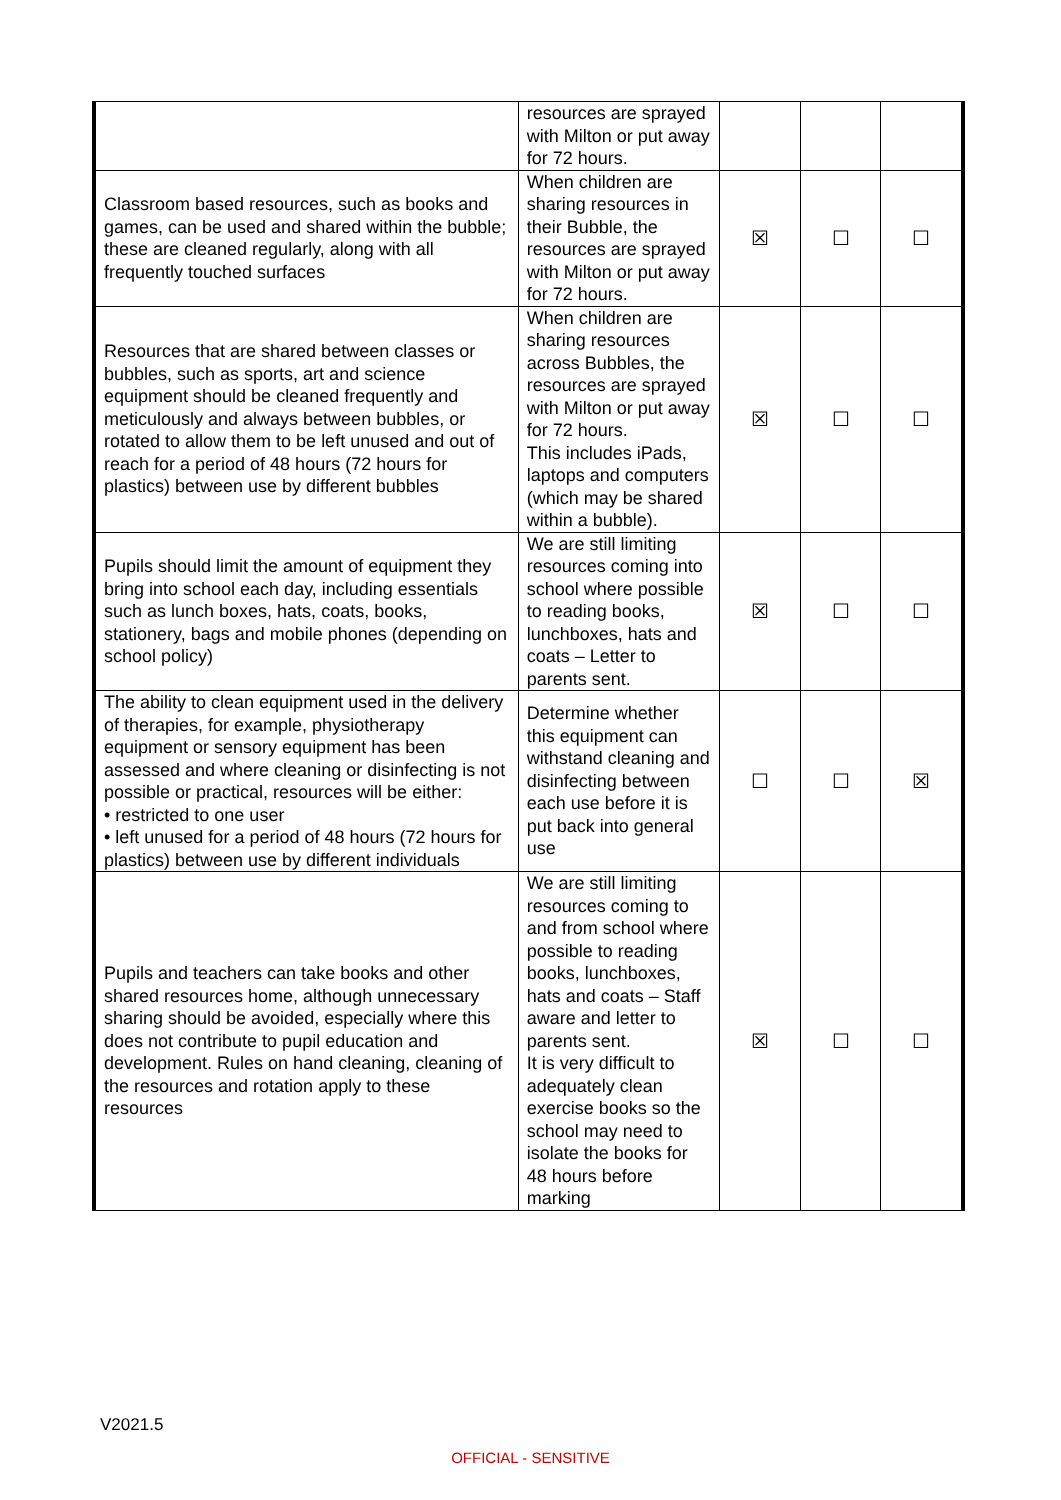| | resources are sprayed with Milton or put away for 72 hours. | | | |
| Classroom based resources, such as books and games, can be used and shared within the bubble; these are cleaned regularly, along with all frequently touched surfaces | When children are sharing resources in their Bubble, the resources are sprayed with Milton or put away for 72 hours. | ☒ | ☐ | ☐ |
| Resources that are shared between classes or bubbles, such as sports, art and science equipment should be cleaned frequently and meticulously and always between bubbles, or rotated to allow them to be left unused and out of reach for a period of 48 hours (72 hours for plastics) between use by different bubbles | When children are sharing resources across Bubbles, the resources are sprayed with Milton or put away for 72 hours. This includes iPads, laptops and computers (which may be shared within a bubble). | ☒ | ☐ | ☐ |
| Pupils should limit the amount of equipment they bring into school each day, including essentials such as lunch boxes, hats, coats, books, stationery, bags and mobile phones (depending on school policy) | We are still limiting resources coming into school where possible to reading books, lunchboxes, hats and coats – Letter to parents sent. | ☒ | ☐ | ☐ |
| The ability to clean equipment used in the delivery of therapies, for example, physiotherapy equipment or sensory equipment has been assessed and where cleaning or disinfecting is not possible or practical, resources will be either: • restricted to one user • left unused for a period of 48 hours (72 hours for plastics) between use by different individuals | Determine whether this equipment can withstand cleaning and disinfecting between each use before it is put back into general use | ☐ | ☐ | ☒ |
| Pupils and teachers can take books and other shared resources home, although unnecessary sharing should be avoided, especially where this does not contribute to pupil education and development. Rules on hand cleaning, cleaning of the resources and rotation apply to these resources | We are still limiting resources coming to and from school where possible to reading books, lunchboxes, hats and coats – Staff aware and letter to parents sent. It is very difficult to adequately clean exercise books so the school may need to isolate the books for 48 hours before marking | ☒ | ☐ | ☐ |
V2021.5
OFFICIAL - SENSITIVE